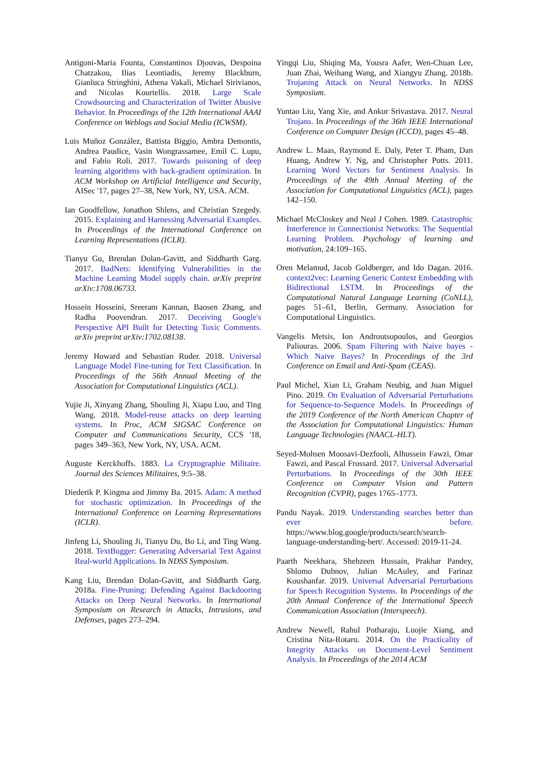Antigoni-Maria Founta, Constantinos Djouvas, Despoina Chatzakou, Ilias Leontiadis, Jeremy Blackburn, Gianluca Stringhini, Athena Vakali, Michael Sirivianos, and Nicolas Kourtellis. 2018. Large Scale Crowdsourcing and Characterization of Twitter Abusive Behavior. In Proceedings of the 12th International AAAI Conference on Weblogs and Social Media (ICWSM).
Luis Muñoz González, Battista Biggio, Ambra Demontis, Andrea Paudice, Vasin Wongrassamee, Emil C. Lupu, and Fabio Roli. 2017. Towards poisoning of deep learning algorithms with back-gradient optimization. In ACM Workshop on Artificial Intelligence and Security, AISec '17, pages 27–38, New York, NY, USA. ACM.
Ian Goodfellow, Jonathon Shlens, and Christian Szegedy. 2015. Explaining and Harnessing Adversarial Examples. In Proceedings of the International Conference on Learning Representations (ICLR).
Tianyu Gu, Brendan Dolan-Gavitt, and Siddharth Garg. 2017. BadNets: Identifying Vulnerabilities in the Machine Learning Model supply chain. arXiv preprint arXiv:1708.06733.
Hossein Hosseini, Sreeram Kannan, Baosen Zhang, and Radha Poovendran. 2017. Deceiving Google's Perspective API Built for Detecting Toxic Comments. arXiv preprint arXiv:1702.08138.
Jeremy Howard and Sebastian Ruder. 2018. Universal Language Model Fine-tuning for Text Classification. In Proceedings of the 56th Annual Meeting of the Association for Computational Linguistics (ACL).
Yujie Ji, Xinyang Zhang, Shouling Ji, Xiapu Luo, and Ting Wang. 2018. Model-reuse attacks on deep learning systems. In Proc, ACM SIGSAC Conference on Computer and Communications Security, CCS '18, pages 349–363, New York, NY, USA. ACM.
Auguste Kerckhoffs. 1883. La Cryptographie Militaire. Journal des Sciences Militaires, 9:5–38.
Diederik P. Kingma and Jimmy Ba. 2015. Adam: A method for stochastic optimization. In Proceedings of the International Conference on Learning Representations (ICLR).
Jinfeng Li, Shouling Ji, Tianyu Du, Bo Li, and Ting Wang. 2018. TextBugger: Generating Adversarial Text Against Real-world Applications. In NDSS Symposium.
Kang Liu, Brendan Dolan-Gavitt, and Siddharth Garg. 2018a. Fine-Pruning: Defending Against Backdooring Attacks on Deep Neural Networks. In International Symposium on Research in Attacks, Intrusions, and Defenses, pages 273–294.
Yingqi Liu, Shiqing Ma, Yousra Aafer, Wen-Chuan Lee, Juan Zhai, Weihang Wang, and Xiangyu Zhang. 2018b. Trojaning Attack on Neural Networks. In NDSS Symposium.
Yuntao Liu, Yang Xie, and Ankur Srivastava. 2017. Neural Trojans. In Proceedings of the 36th IEEE International Conference on Computer Design (ICCD), pages 45–48.
Andrew L. Maas, Raymond E. Daly, Peter T. Pham, Dan Huang, Andrew Y. Ng, and Christopher Potts. 2011. Learning Word Vectors for Sentiment Analysis. In Proceedings of the 49th Annual Meeting of the Association for Computational Linguistics (ACL), pages 142–150.
Michael McCloskey and Neal J Cohen. 1989. Catastrophic Interference in Connectionist Networks: The Sequential Learning Problem. Psychology of learning and motivation, 24:109–165.
Oren Melamud, Jacob Goldberger, and Ido Dagan. 2016. context2vec: Learning Generic Context Embedding with Bidirectional LSTM. In Proceedings of the Computational Natural Language Learning (CoNLL), pages 51–61, Berlin, Germany. Association for Computational Linguistics.
Vangelis Metsis, Ion Androutsopoulos, and Georgios Paliouras. 2006. Spam Filtering with Naive bayes - Which Naive Bayes? In Proceedings of the 3rd Conference on Email and Anti-Spam (CEAS).
Paul Michel, Xian Li, Graham Neubig, and Juan Miguel Pino. 2019. On Evaluation of Adversarial Perturbations for Sequence-to-Sequence Models. In Proceedings of the 2019 Conference of the North American Chapter of the Association for Computational Linguistics: Human Language Technologies (NAACL-HLT).
Seyed-Mohsen Moosavi-Dezfooli, Alhussein Fawzi, Omar Fawzi, and Pascal Frossard. 2017. Universal Adversarial Perturbations. In Proceedings of the 30th IEEE Conference on Computer Vision and Pattern Recognition (CVPR), pages 1765–1773.
Pandu Nayak. 2019. Understanding searches better than ever before. https://www.blog.google/products/search/search-language-understanding-bert/. Accessed: 2019-11-24.
Paarth Neekhara, Shehzeen Hussain, Prakhar Pandey, Shlomo Dubnov, Julian McAuley, and Farinaz Koushanfar. 2019. Universal Adversarial Perturbations for Speech Recognition Systems. In Proceedings of the 20th Annual Conference of the International Speech Communication Association (Interspeech).
Andrew Newell, Rahul Potharaju, Luojie Xiang, and Cristina Nita-Rotaru. 2014. On the Practicality of Integrity Attacks on Document-Level Sentiment Analysis. In Proceedings of the 2014 ACM